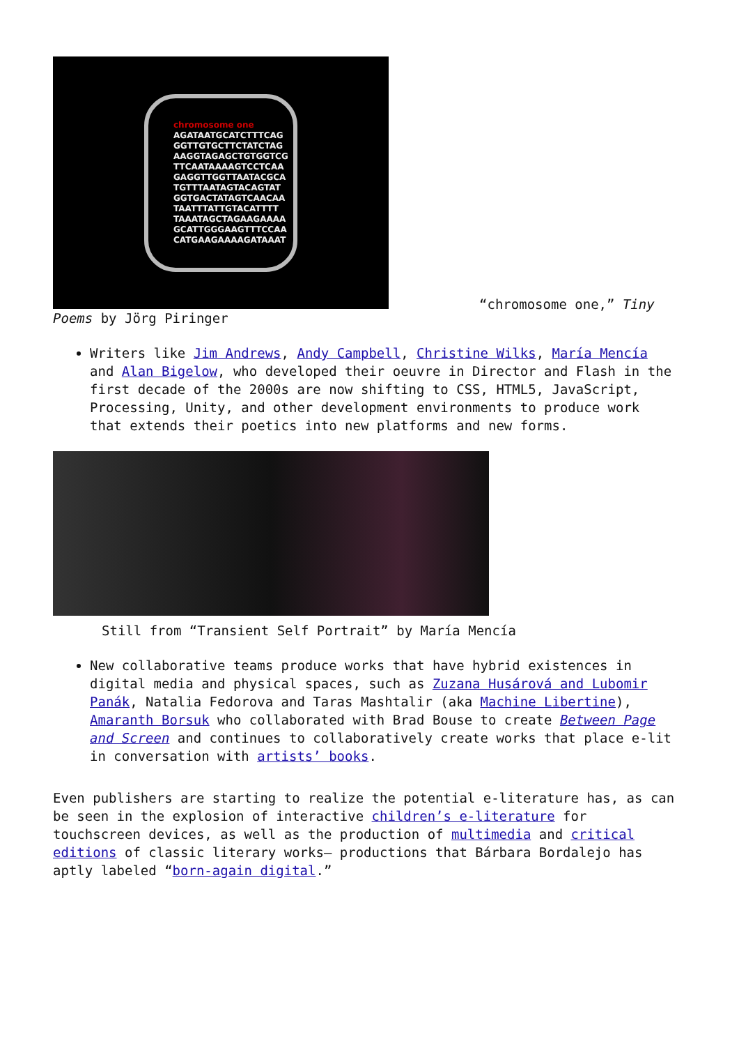chromosome one
AGATAATGCATCTTTCAG
GGTTGTGCTTCTATCTAG
AAGGTAGAGCTGTGGTCG
TTCAATAAAAGTCCTCAA
GAGGTTGGTTAATACGCA
TGTTTAATAGTACAGTAT
GGTGACTATAGTCAACAA
TAATTTATTGTACATTTT
TAAATAGCTAGAAGAAAA
GCATTGGGAAGTTTCCAA
CATGAAGAAAAGATAAAT
“chromosome one,” Tiny
Poems by Jörg Piringer
Writers like Jim Andrews, Andy Campbell, Christine Wilks, María Mencía and Alan Bigelow, who developed their oeuvre in Director and Flash in the first decade of the 2000s are now shifting to CSS, HTML5, JavaScript, Processing, Unity, and other development environments to produce work that extends their poetics into new platforms and new forms.
Still from “Transient Self Portrait” by María Mencía
New collaborative teams produce works that have hybrid existences in digital media and physical spaces, such as Zuzana Husárová and Lubomir Panák, Natalia Fedorova and Taras Mashtalir (aka Machine Libertine), Amaranth Borsuk who collaborated with Brad Bouse to create Between Page and Screen and continues to collaboratively create works that place e-lit in conversation with artists’ books.
Even publishers are starting to realize the potential e-literature has, as can be seen in the explosion of interactive children’s e-literature for touchscreen devices, as well as the production of multimedia and critical editions of classic literary works— productions that Bárbara Bordalejo has aptly labeled “born-again digital.”